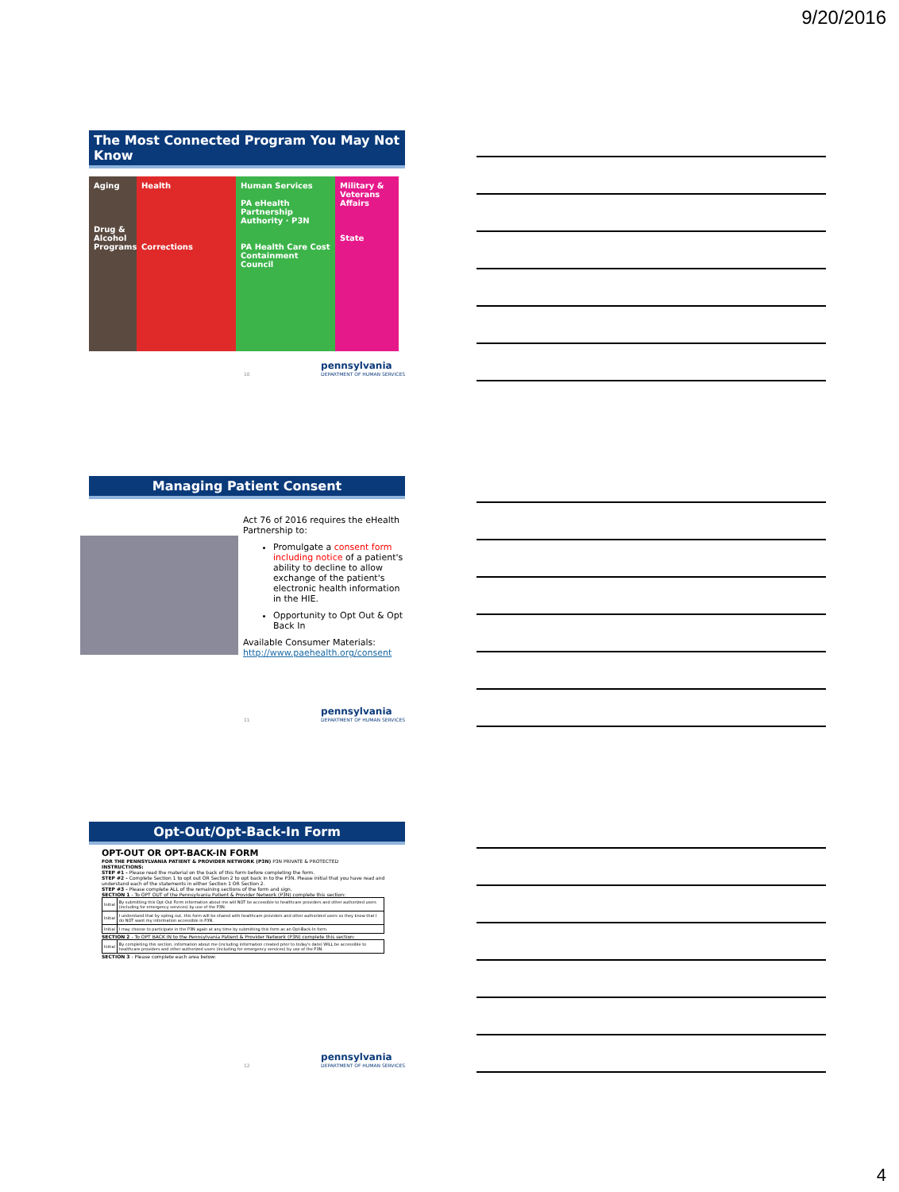9/20/2016
The Most Connected Program You May Not Know
Aging
Drug & Alcohol Programs
Health
Corrections
Human Services
PA eHealth Partnership Authority · P3N
PA Health Care Cost Containment Council
Military & Veterans Affairs
State
10
pennsylvania
DEPARTMENT OF HUMAN SERVICES
Managing Patient Consent
Act 76 of 2016 requires the eHealth Partnership to:
Promulgate a consent form including notice of a patient's ability to decline to allow exchange of the patient's electronic health information in the HIE.
Opportunity to Opt Out & Opt Back In
Available Consumer Materials:
http://www.paehealth.org/consent
11
pennsylvania
DEPARTMENT OF HUMAN SERVICES
Opt-Out/Opt-Back-In Form
OPT-OUT OR OPT-BACK-IN FORM
FOR THE PENNSYLVANIA PATIENT & PROVIDER NETWORK (P3N) P3N PRIVATE & PROTECTED
INSTRUCTIONS:
STEP #1 - Please read the material on the back of this form before completing the form.
STEP #2 - Complete Section 1 to opt out OR Section 2 to opt back in to the P3N. Please initial that you have read and understand each of the statements in either Section 1 OR Section 2.
STEP #3 - Please complete ALL of the remaining sections of the form and sign.
SECTION 1 - To OPT OUT of the Pennsylvania Patient & Provider Network (P3N) complete this section:
| Initial | By submitting this Opt-Out Form information about me will NOT be accessible to healthcare providers and other authorized users (including for emergency services) by use of the P3N. |
| Initial | I understand that by opting out, this form will be shared with healthcare providers and other authorized users so they know that I do NOT want my information accessible in P3N. |
| Initial | I may choose to participate in the P3N again at any time by submitting this form as an Opt-Back-In form. |
SECTION 2 - To OPT BACK IN to the Pennsylvania Patient & Provider Network (P3N) complete this section:
| Initial | By completing this section, information about me (including information created prior to today's date) WILL be accessible to healthcare providers and other authorized users (including for emergency services) by use of the P3N. |
SECTION 3 - Please complete each area below:
12
pennsylvania
DEPARTMENT OF HUMAN SERVICES
4